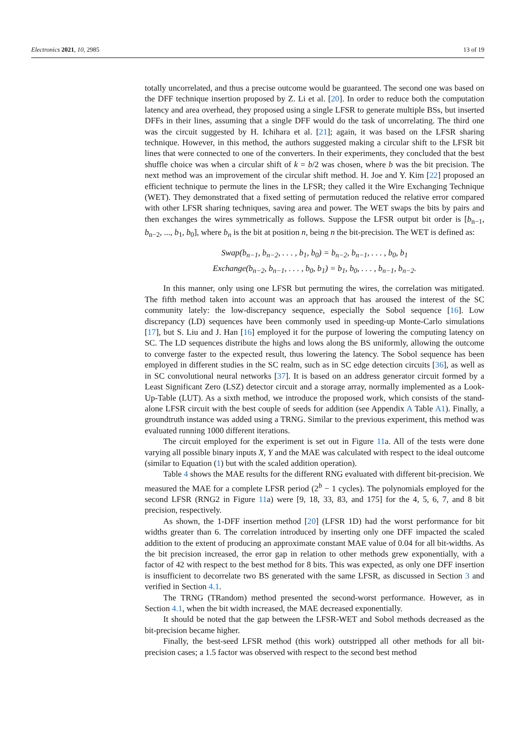Electronics 2021, 10, 2985 13 of 19
totally uncorrelated, and thus a precise outcome would be guaranteed. The second one was based on the DFF technique insertion proposed by Z. Li et al. [20]. In order to reduce both the computation latency and area overhead, they proposed using a single LFSR to generate multiple BSs, but inserted DFFs in their lines, assuming that a single DFF would do the task of uncorrelating. The third one was the circuit suggested by H. Ichihara et al. [21]; again, it was based on the LFSR sharing technique. However, in this method, the authors suggested making a circular shift to the LFSR bit lines that were connected to one of the converters. In their experiments, they concluded that the best shuffle choice was when a circular shift of k = b/2 was chosen, where b was the bit precision. The next method was an improvement of the circular shift method. H. Joe and Y. Kim [22] proposed an efficient technique to permute the lines in the LFSR; they called it the Wire Exchanging Technique (WET). They demonstrated that a fixed setting of permutation reduced the relative error compared with other LFSR sharing techniques, saving area and power. The WET swaps the bits by pairs and then exchanges the wires symmetrically as follows. Suppose the LFSR output bit order is [b<sub>n−1</sub>, b<sub>n−2</sub>, ..., b<sub>1</sub>, b<sub>0</sub>], where b<sub>n</sub> is the bit at position n, being n the bit-precision. The WET is defined as:
Swap(b<sub>n−1</sub>, b<sub>n−2</sub>, . . . , b<sub>1</sub>, b<sub>0</sub>) = b<sub>n−2</sub>, b<sub>n−1</sub>, . . . , b<sub>0</sub>, b<sub>1</sub>
Exchange(b<sub>n−2</sub>, b<sub>n−1</sub>, . . . , b<sub>0</sub>, b<sub>1</sub>) = b<sub>1</sub>, b<sub>0</sub>, . . . , b<sub>n−1</sub>, b<sub>n−2</sub>.
In this manner, only using one LFSR but permuting the wires, the correlation was mitigated. The fifth method taken into account was an approach that has aroused the interest of the SC community lately: the low-discrepancy sequence, especially the Sobol sequence [16]. Low discrepancy (LD) sequences have been commonly used in speeding-up Monte-Carlo simulations [17], but S. Liu and J. Han [16] employed it for the purpose of lowering the computing latency on SC. The LD sequences distribute the highs and lows along the BS uniformly, allowing the outcome to converge faster to the expected result, thus lowering the latency. The Sobol sequence has been employed in different studies in the SC realm, such as in SC edge detection circuits [36], as well as in SC convolutional neural networks [37]. It is based on an address generator circuit formed by a Least Significant Zero (LSZ) detector circuit and a storage array, normally implemented as a Look-Up-Table (LUT). As a sixth method, we introduce the proposed work, which consists of the stand-alone LFSR circuit with the best couple of seeds for addition (see Appendix A Table A1). Finally, a groundtruth instance was added using a TRNG. Similar to the previous experiment, this method was evaluated running 1000 different iterations.
The circuit employed for the experiment is set out in Figure 11a. All of the tests were done varying all possible binary inputs X, Y and the MAE was calculated with respect to the ideal outcome (similar to Equation (1) but with the scaled addition operation).
Table 4 shows the MAE results for the different RNG evaluated with different bit-precision. We measured the MAE for a complete LFSR period (2<sup>b</sup> − 1 cycles). The polynomials employed for the second LFSR (RNG2 in Figure 11a) were [9, 18, 33, 83, and 175] for the 4, 5, 6, 7, and 8 bit precision, respectively.
As shown, the 1-DFF insertion method [20] (LFSR 1D) had the worst performance for bit widths greater than 6. The correlation introduced by inserting only one DFF impacted the scaled addition to the extent of producing an approximate constant MAE value of 0.04 for all bit-widths. As the bit precision increased, the error gap in relation to other methods grew exponentially, with a factor of 42 with respect to the best method for 8 bits. This was expected, as only one DFF insertion is insufficient to decorrelate two BS generated with the same LFSR, as discussed in Section 3 and verified in Section 4.1.
The TRNG (TRandom) method presented the second-worst performance. However, as in Section 4.1, when the bit width increased, the MAE decreased exponentially.
It should be noted that the gap between the LFSR-WET and Sobol methods decreased as the bit-precision became higher.
Finally, the best-seed LFSR method (this work) outstripped all other methods for all bit-precision cases; a 1.5 factor was observed with respect to the second best method